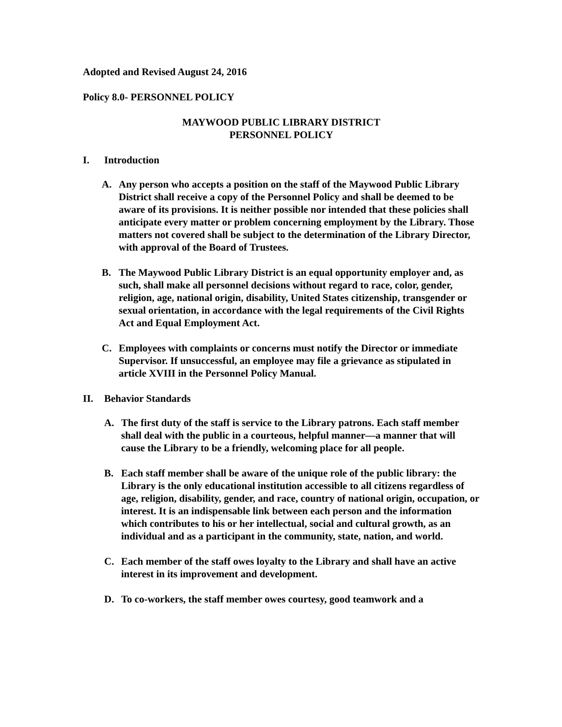Adopted and Revised August 24, 2016
Policy 8.0- PERSONNEL POLICY
MAYWOOD PUBLIC LIBRARY DISTRICT
PERSONNEL POLICY
I. Introduction
A. Any person who accepts a position on the staff of the Maywood Public Library District shall receive a copy of the Personnel Policy and shall be deemed to be aware of its provisions. It is neither possible nor intended that these policies shall anticipate every matter or problem concerning employment by the Library. Those matters not covered shall be subject to the determination of the Library Director, with approval of the Board of Trustees.
B. The Maywood Public Library District is an equal opportunity employer and, as such, shall make all personnel decisions without regard to race, color, gender, religion, age, national origin, disability, United States citizenship, transgender or sexual orientation, in accordance with the legal requirements of the Civil Rights Act and Equal Employment Act.
C. Employees with complaints or concerns must notify the Director or immediate Supervisor. If unsuccessful, an employee may file a grievance as stipulated in article XVIII in the Personnel Policy Manual.
II. Behavior Standards
A. The first duty of the staff is service to the Library patrons. Each staff member shall deal with the public in a courteous, helpful manner—a manner that will cause the Library to be a friendly, welcoming place for all people.
B. Each staff member shall be aware of the unique role of the public library: the Library is the only educational institution accessible to all citizens regardless of age, religion, disability, gender, and race, country of national origin, occupation, or interest. It is an indispensable link between each person and the information which contributes to his or her intellectual, social and cultural growth, as an individual and as a participant in the community, state, nation, and world.
C. Each member of the staff owes loyalty to the Library and shall have an active interest in its improvement and development.
D. To co-workers, the staff member owes courtesy, good teamwork and a